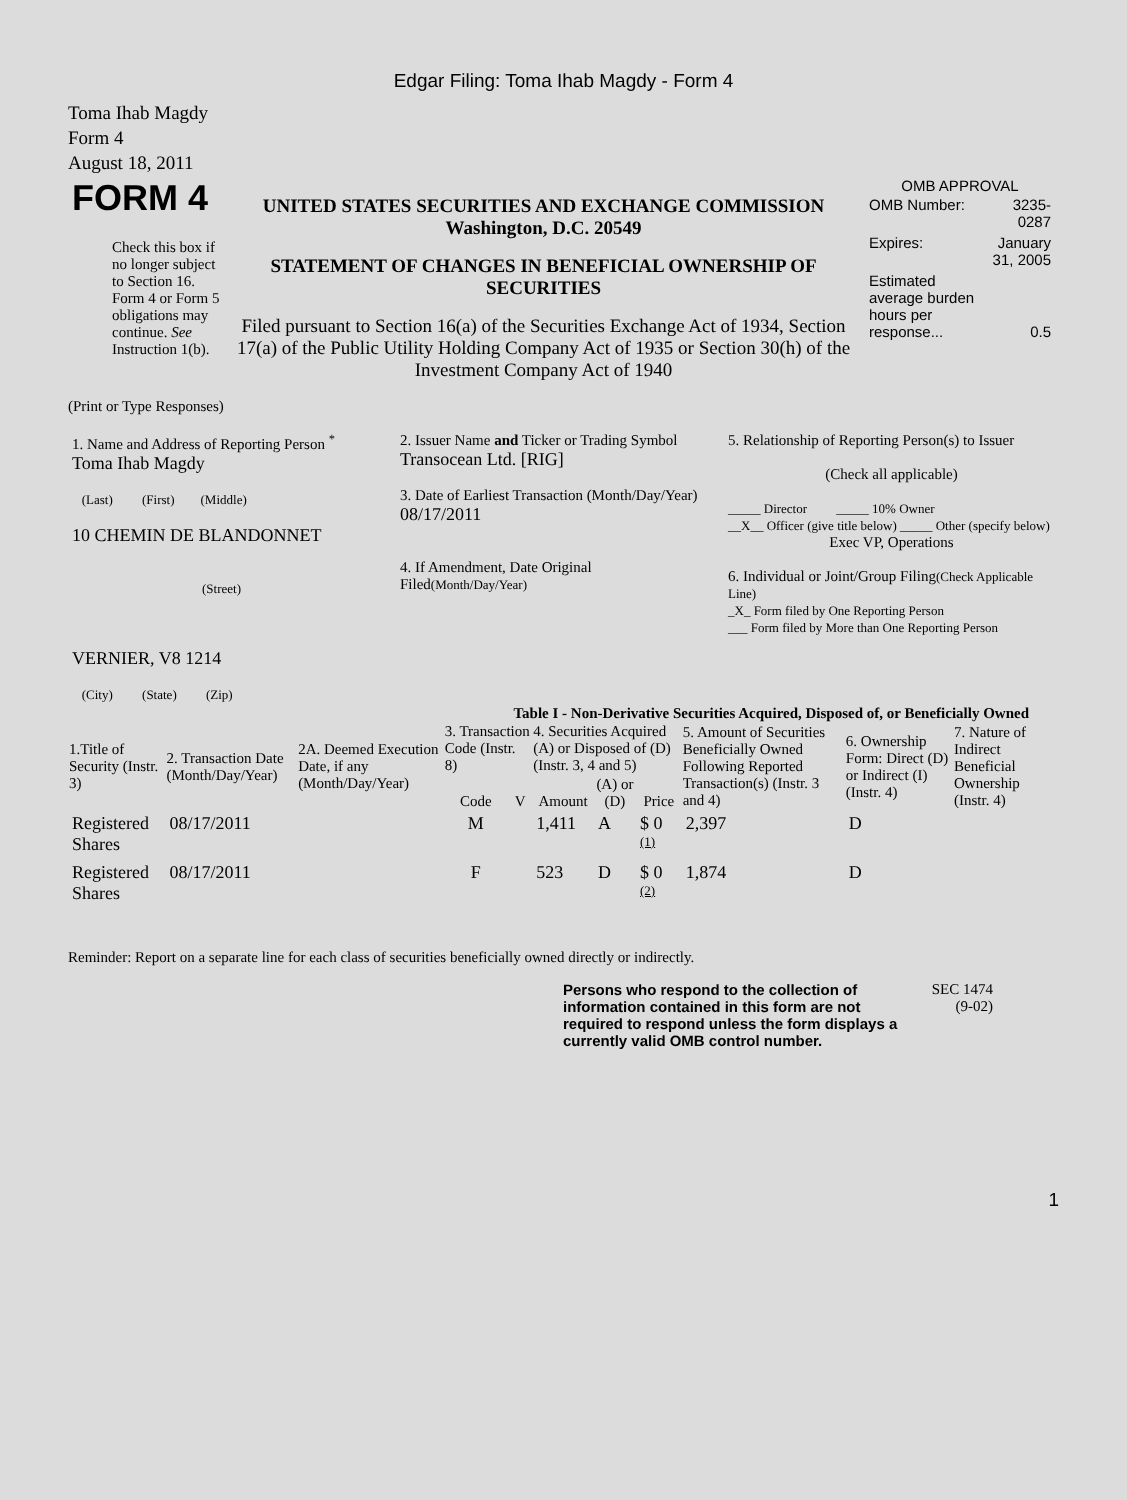Edgar Filing: Toma Ihab Magdy - Form 4
Toma Ihab Magdy
Form 4
August 18, 2011
| FORM 4 Check this box if no longer subject to Section 16. Form 4 or Form 5 obligations may continue. See Instruction 1(b). | UNITED STATES SECURITIES AND EXCHANGE COMMISSION Washington, D.C. 20549 STATEMENT OF CHANGES IN BENEFICIAL OWNERSHIP OF SECURITIES Filed pursuant to Section 16(a) of the Securities Exchange Act of 1934, Section 17(a) of the Public Utility Holding Company Act of 1935 or Section 30(h) of the Investment Company Act of 1940 | OMB APPROVAL / OMB Number: / 3235-0287 / / Expires: / January 31, 2005 / / Estimated average burden hours per response... / 0.5 / |
(Print or Type Responses)
| 1. Name and Address of Reporting Person <sup>*</sup> Toma Ihab Magdy (Last) (First) (Middle) 10 CHEMIN DE BLANDONNET (Street) VERNIER, V8 1214 (City) (State) (Zip) | 2. Issuer Name and Ticker or Trading Symbol Transocean Ltd. [RIG] 3. Date of Earliest Transaction (Month/Day/Year) 08/17/2011 4. If Amendment, Date Original Filed (Month/Day/Year) | 5. Relationship of Reporting Person(s) to Issuer (Check all applicable) _____ Director _____ 10% Owner __X__ Officer (give title below) _____ Other (specify below) Exec VP, Operations 6. Individual or Joint/Group Filing (Check Applicable Line) _X_ Form filed by One Reporting Person ___ Form filed by More than One Reporting Person |
Table I - Non-Derivative Securities Acquired, Disposed of, or Beneficially Owned
| 1.Title of Security (Instr. 3) | 2. Transaction Date (Month/Day/Year) | 2A. Deemed Execution Date, if any (Month/Day/Year) | 3. Transaction Code (Instr. 8) | | 4. Securities Acquired (A) or Disposed of (D) (Instr. 3, 4 and 5) | | | 5. Amount of Securities Beneficially Owned Following Reported Transaction(s) (Instr. 3 and 4) | 6. Ownership Form: Direct (D) or Indirect (I) (Instr. 4) | 7. Nature of Indirect Beneficial Ownership (Instr. 4) |
| --- | --- | --- | --- | --- | --- | --- | --- | --- | --- | --- |
| | | | Code | V | Amount | (A) or (D) | Price | | | |
| Registered Shares | 08/17/2011 | | M | | 1,411 | A | $ 0 <sup>(1)</sup> | 2,397 | D | |
| Registered Shares | 08/17/2011 | | F | | 523 | D | $ 0 <sup>(2)</sup> | 1,874 | D | |
Reminder: Report on a separate line for each class of securities beneficially owned directly or indirectly.
Persons who respond to the collection of information contained in this form are not required to respond unless the form displays a currently valid OMB control number.
SEC 1474
(9-02)
1